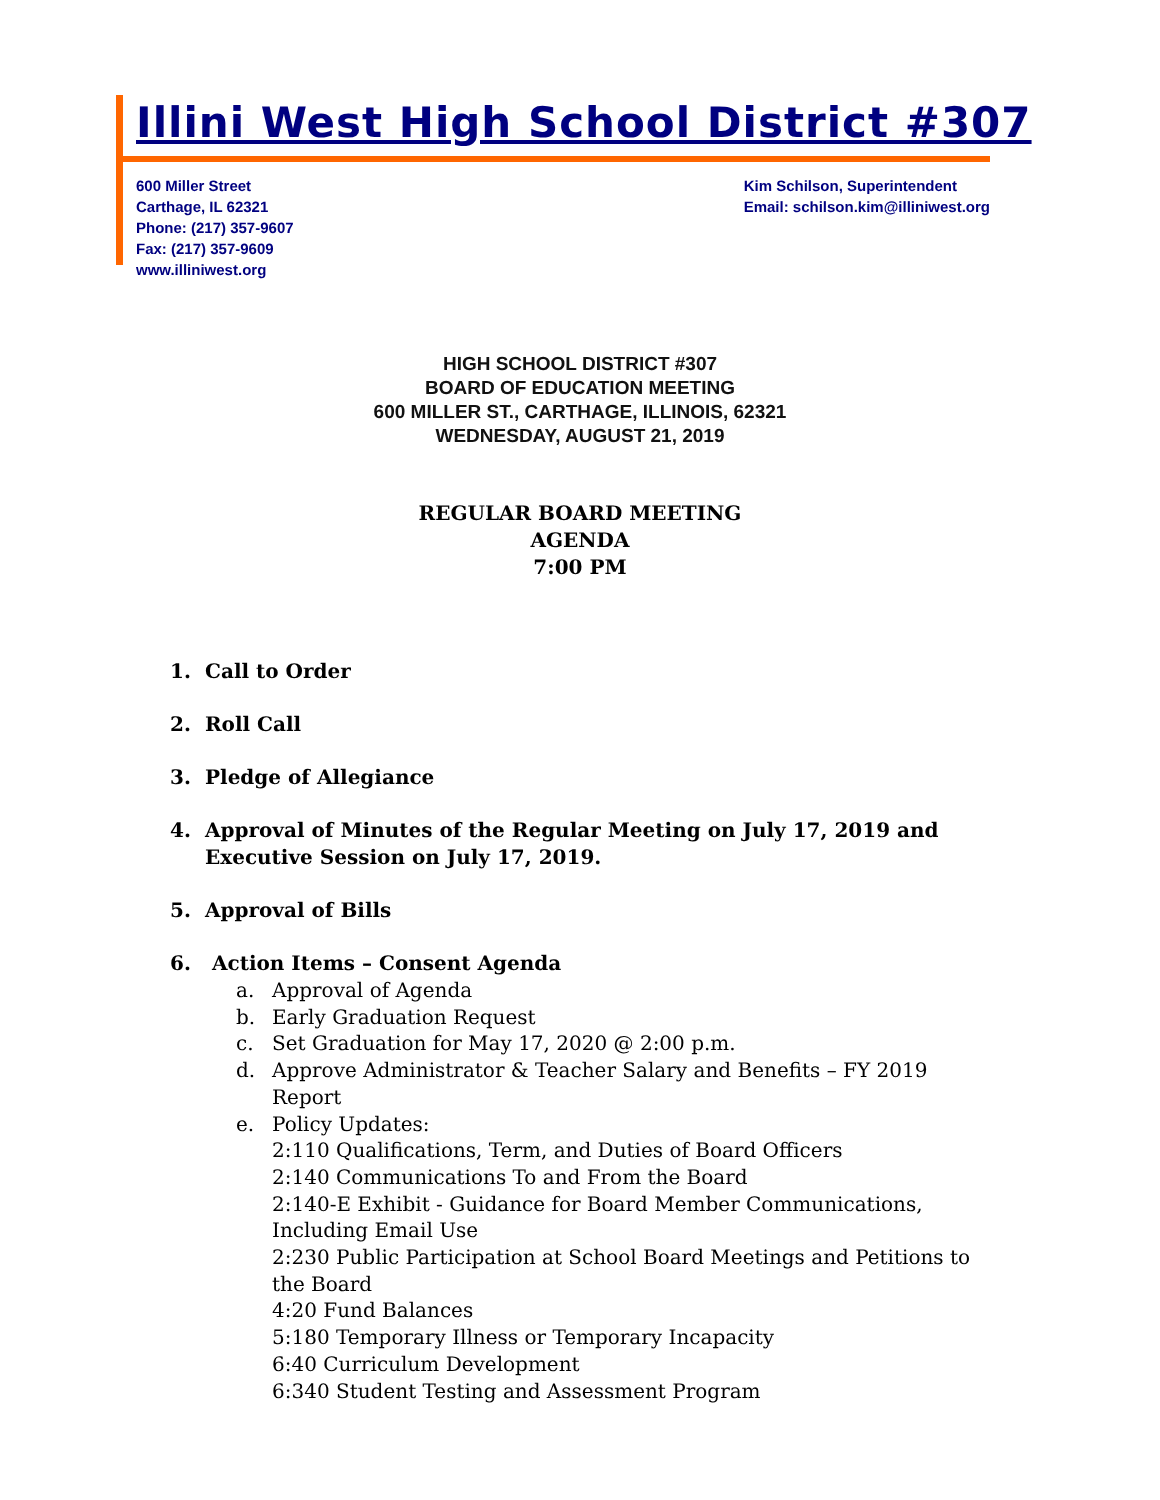Illini West High School District #307
600 Miller Street
Carthage, IL 62321
Phone: (217) 357-9607
Fax: (217) 357-9609
www.illiniwest.org
Kim Schilson, Superintendent
Email: schilson.kim@illiniwest.org
HIGH SCHOOL DISTRICT #307
BOARD OF EDUCATION MEETING
600 MILLER ST., CARTHAGE, ILLINOIS, 62321
WEDNESDAY, AUGUST 21, 2019
REGULAR BOARD MEETING
AGENDA
7:00 PM
1. Call to Order
2. Roll Call
3. Pledge of Allegiance
4. Approval of Minutes of the Regular Meeting on July 17, 2019 and Executive Session on July 17, 2019.
5. Approval of Bills
6. Action Items – Consent Agenda
a. Approval of Agenda
b. Early Graduation Request
c. Set Graduation for May 17, 2020 @ 2:00 p.m.
d. Approve Administrator & Teacher Salary and Benefits – FY 2019 Report
e. Policy Updates:
2:110 Qualifications, Term, and Duties of Board Officers
2:140 Communications To and From the Board
2:140-E Exhibit - Guidance for Board Member Communications, Including Email Use
2:230 Public Participation at School Board Meetings and Petitions to the Board
4:20 Fund Balances
5:180 Temporary Illness or Temporary Incapacity
6:40 Curriculum Development
6:340 Student Testing and Assessment Program